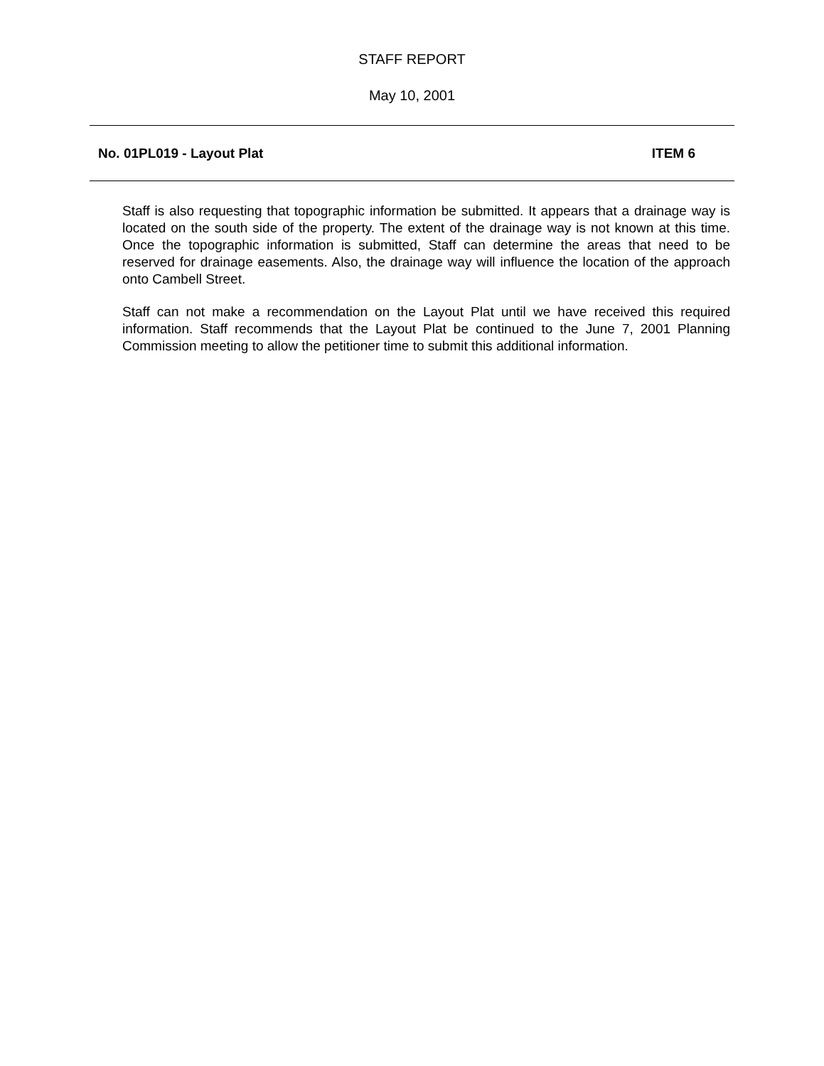STAFF REPORT
May 10, 2001
No. 01PL019 - Layout Plat ITEM 6
Staff is also requesting that topographic information be submitted. It appears that a drainage way is located on the south side of the property. The extent of the drainage way is not known at this time. Once the topographic information is submitted, Staff can determine the areas that need to be reserved for drainage easements. Also, the drainage way will influence the location of the approach onto Cambell Street.
Staff can not make a recommendation on the Layout Plat until we have received this required information. Staff recommends that the Layout Plat be continued to the June 7, 2001 Planning Commission meeting to allow the petitioner time to submit this additional information.